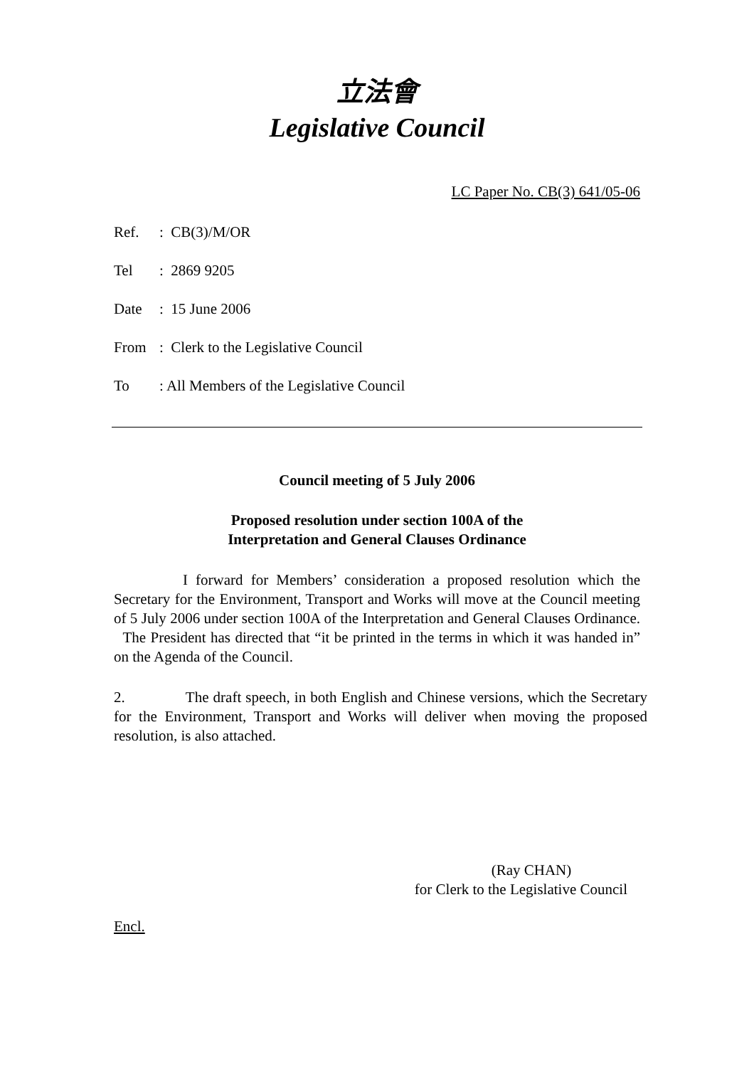立法會
Legislative Council
LC Paper No. CB(3) 641/05-06
Ref.: CB(3)/M/OR
Tel: 2869 9205
Date: 15 June 2006
From: Clerk to the Legislative Council
To: All Members of the Legislative Council
Council meeting of 5 July 2006
Proposed resolution under section 100A of the
Interpretation and General Clauses Ordinance
I forward for Members’ consideration a proposed resolution which the Secretary for the Environment, Transport and Works will move at the Council meeting of 5 July 2006 under section 100A of the Interpretation and General Clauses Ordinance. The President has directed that “it be printed in the terms in which it was handed in” on the Agenda of the Council.
2. The draft speech, in both English and Chinese versions, which the Secretary for the Environment, Transport and Works will deliver when moving the proposed resolution, is also attached.
(Ray CHAN)
for Clerk to the Legislative Council
Encl.